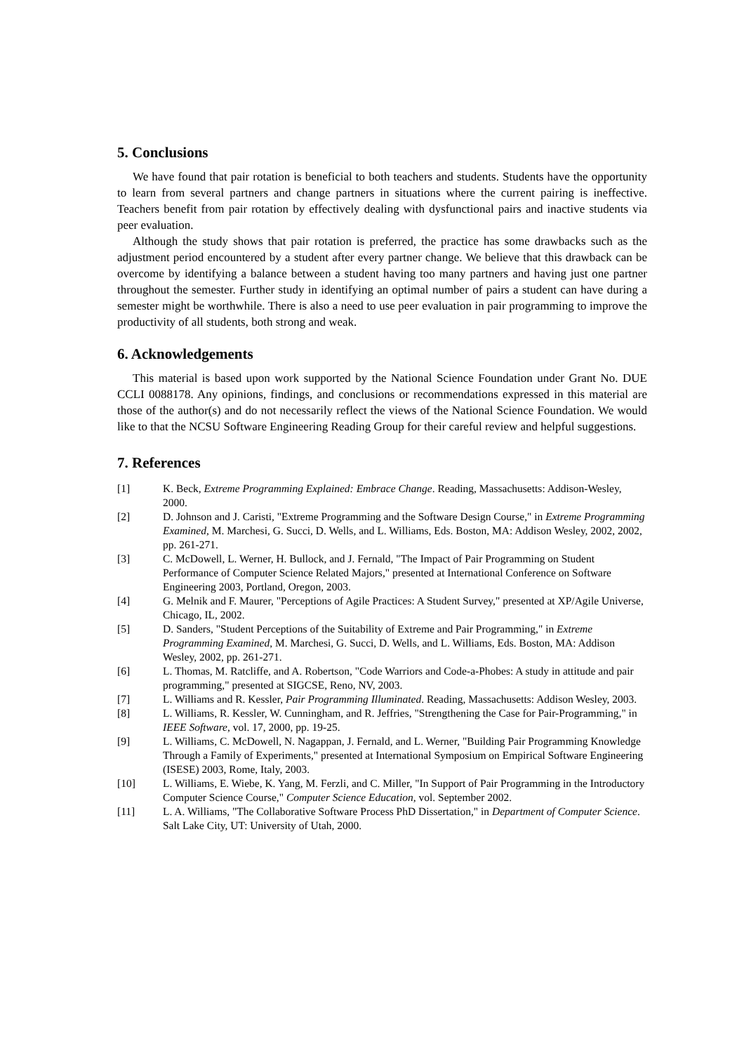5. Conclusions
We have found that pair rotation is beneficial to both teachers and students. Students have the opportunity to learn from several partners and change partners in situations where the current pairing is ineffective. Teachers benefit from pair rotation by effectively dealing with dysfunctional pairs and inactive students via peer evaluation.
Although the study shows that pair rotation is preferred, the practice has some drawbacks such as the adjustment period encountered by a student after every partner change. We believe that this drawback can be overcome by identifying a balance between a student having too many partners and having just one partner throughout the semester. Further study in identifying an optimal number of pairs a student can have during a semester might be worthwhile. There is also a need to use peer evaluation in pair programming to improve the productivity of all students, both strong and weak.
6. Acknowledgements
This material is based upon work supported by the National Science Foundation under Grant No. DUE CCLI 0088178. Any opinions, findings, and conclusions or recommendations expressed in this material are those of the author(s) and do not necessarily reflect the views of the National Science Foundation. We would like to that the NCSU Software Engineering Reading Group for their careful review and helpful suggestions.
7. References
[1] K. Beck, Extreme Programming Explained: Embrace Change. Reading, Massachusetts: Addison-Wesley, 2000.
[2] D. Johnson and J. Caristi, "Extreme Programming and the Software Design Course," in Extreme Programming Examined, M. Marchesi, G. Succi, D. Wells, and L. Williams, Eds. Boston, MA: Addison Wesley, 2002, 2002, pp. 261-271.
[3] C. McDowell, L. Werner, H. Bullock, and J. Fernald, "The Impact of Pair Programming on Student Performance of Computer Science Related Majors," presented at International Conference on Software Engineering 2003, Portland, Oregon, 2003.
[4] G. Melnik and F. Maurer, "Perceptions of Agile Practices: A Student Survey," presented at XP/Agile Universe, Chicago, IL, 2002.
[5] D. Sanders, "Student Perceptions of the Suitability of Extreme and Pair Programming," in Extreme Programming Examined, M. Marchesi, G. Succi, D. Wells, and L. Williams, Eds. Boston, MA: Addison Wesley, 2002, pp. 261-271.
[6] L. Thomas, M. Ratcliffe, and A. Robertson, "Code Warriors and Code-a-Phobes: A study in attitude and pair programming," presented at SIGCSE, Reno, NV, 2003.
[7] L. Williams and R. Kessler, Pair Programming Illuminated. Reading, Massachusetts: Addison Wesley, 2003.
[8] L. Williams, R. Kessler, W. Cunningham, and R. Jeffries, "Strengthening the Case for Pair-Programming," in IEEE Software, vol. 17, 2000, pp. 19-25.
[9] L. Williams, C. McDowell, N. Nagappan, J. Fernald, and L. Werner, "Building Pair Programming Knowledge Through a Family of Experiments," presented at International Symposium on Empirical Software Engineering (ISESE) 2003, Rome, Italy, 2003.
[10] L. Williams, E. Wiebe, K. Yang, M. Ferzli, and C. Miller, "In Support of Pair Programming in the Introductory Computer Science Course," Computer Science Education, vol. September 2002.
[11] L. A. Williams, "The Collaborative Software Process PhD Dissertation," in Department of Computer Science. Salt Lake City, UT: University of Utah, 2000.